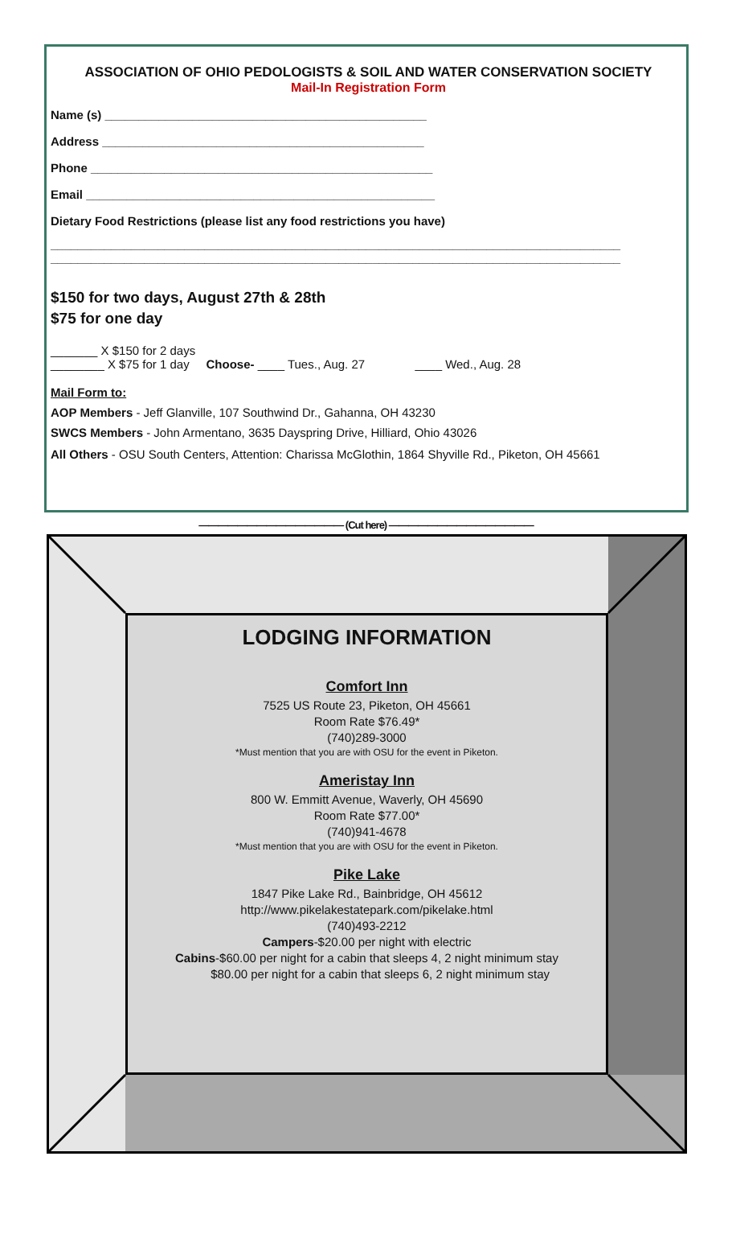ASSOCIATION OF OHIO PEDOLOGISTS & SOIL AND WATER CONSERVATION SOCIETY
Mail-In Registration Form
Name (s) ________________________________________________
Address ________________________________________________
Phone ___________________________________________________
Email ____________________________________________________
Dietary Food Restrictions (please list any food restrictions you have)
_____________________________________________________________________________________
_____________________________________________________________________________________
$150 for two days, August 27th & 28th
$75 for one day
_______ X $150 for 2 days
________ X $75 for 1 day Choose- ____ Tues., Aug. 27 ____ Wed., Aug. 28
Mail Form to:
AOP Members - Jeff Glanville, 107 Southwind Dr., Gahanna, OH 43230
SWCS Members - John Armentano, 3635 Dayspring Drive, Hilliard, Ohio 43026
All Others - OSU South Centers, Attention: Charissa McGlothin, 1864 Shyville Rd., Piketon, OH 45661
——————————————— (Cut here) ———————————————
LODGING INFORMATION
Comfort Inn
7525 US Route 23, Piketon, OH 45661
Room Rate $76.49*
(740)289-3000
*Must mention that you are with OSU for the event in Piketon.
Ameristay Inn
800 W. Emmitt Avenue, Waverly, OH 45690
Room Rate $77.00*
(740)941-4678
*Must mention that you are with OSU for the event in Piketon.
Pike Lake
1847 Pike Lake Rd., Bainbridge, OH 45612
http://www.pikelakestatepark.com/pikelake.html
(740)493-2212
Campers-$20.00 per night with electric
Cabins-$60.00 per night for a cabin that sleeps 4, 2 night minimum stay
$80.00 per night for a cabin that sleeps 6, 2 night minimum stay